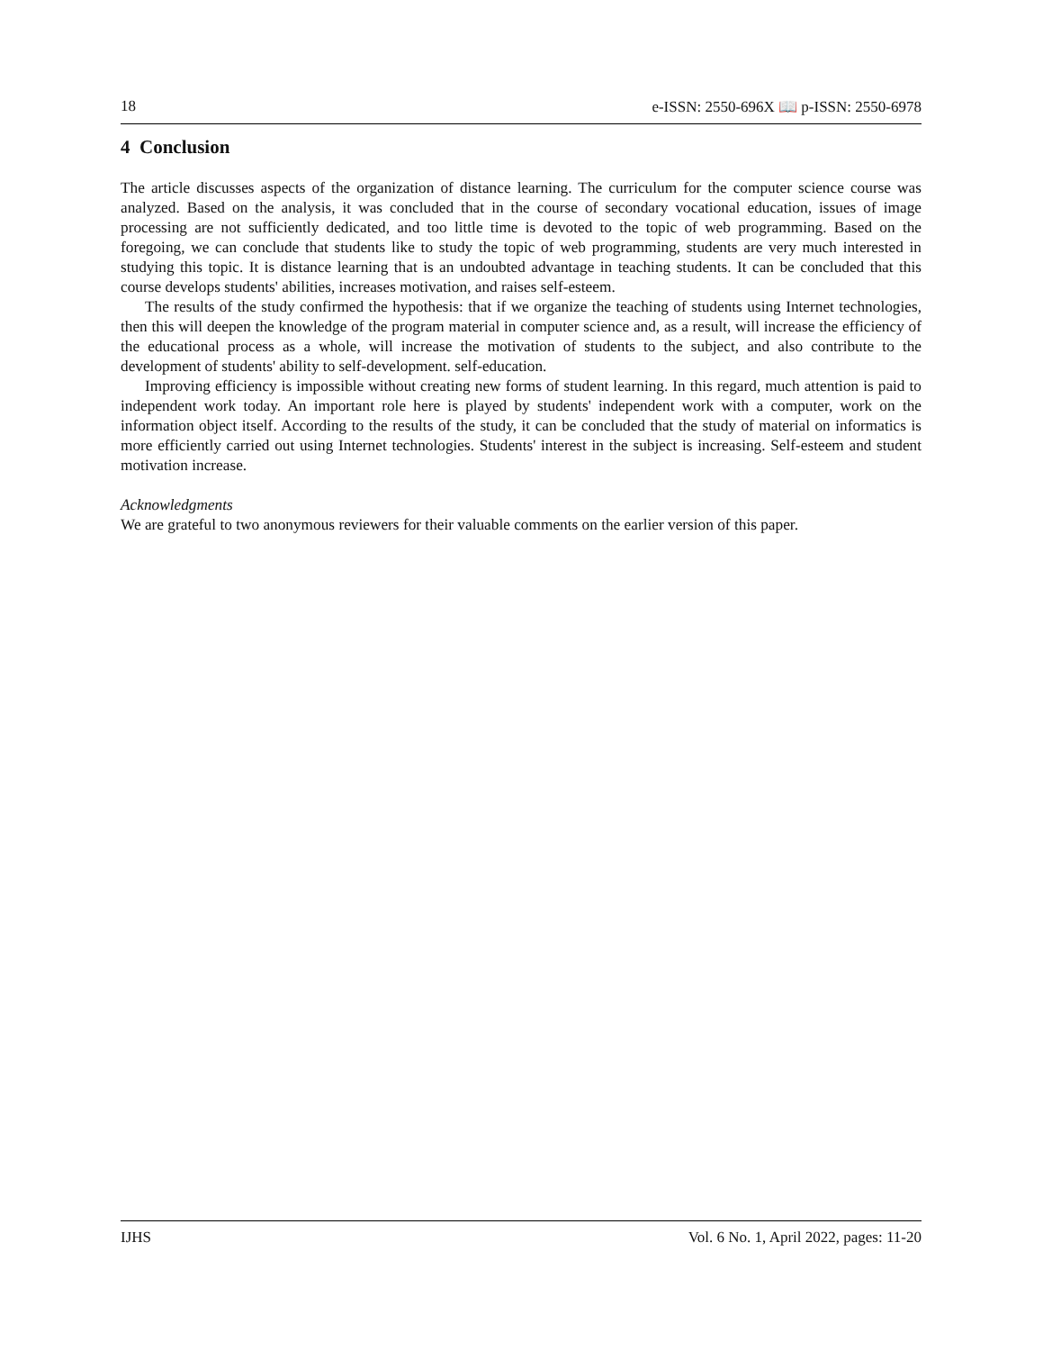18 e-ISSN: 2550-696X 📖 p-ISSN: 2550-6978
4 Conclusion
The article discusses aspects of the organization of distance learning. The curriculum for the computer science course was analyzed. Based on the analysis, it was concluded that in the course of secondary vocational education, issues of image processing are not sufficiently dedicated, and too little time is devoted to the topic of web programming. Based on the foregoing, we can conclude that students like to study the topic of web programming, students are very much interested in studying this topic. It is distance learning that is an undoubted advantage in teaching students. It can be concluded that this course develops students' abilities, increases motivation, and raises self-esteem.
The results of the study confirmed the hypothesis: that if we organize the teaching of students using Internet technologies, then this will deepen the knowledge of the program material in computer science and, as a result, will increase the efficiency of the educational process as a whole, will increase the motivation of students to the subject, and also contribute to the development of students' ability to self-development. self-education.
Improving efficiency is impossible without creating new forms of student learning. In this regard, much attention is paid to independent work today. An important role here is played by students' independent work with a computer, work on the information object itself. According to the results of the study, it can be concluded that the study of material on informatics is more efficiently carried out using Internet technologies. Students' interest in the subject is increasing. Self-esteem and student motivation increase.
Acknowledgments
We are grateful to two anonymous reviewers for their valuable comments on the earlier version of this paper.
IJHS Vol. 6 No. 1, April 2022, pages: 11-20